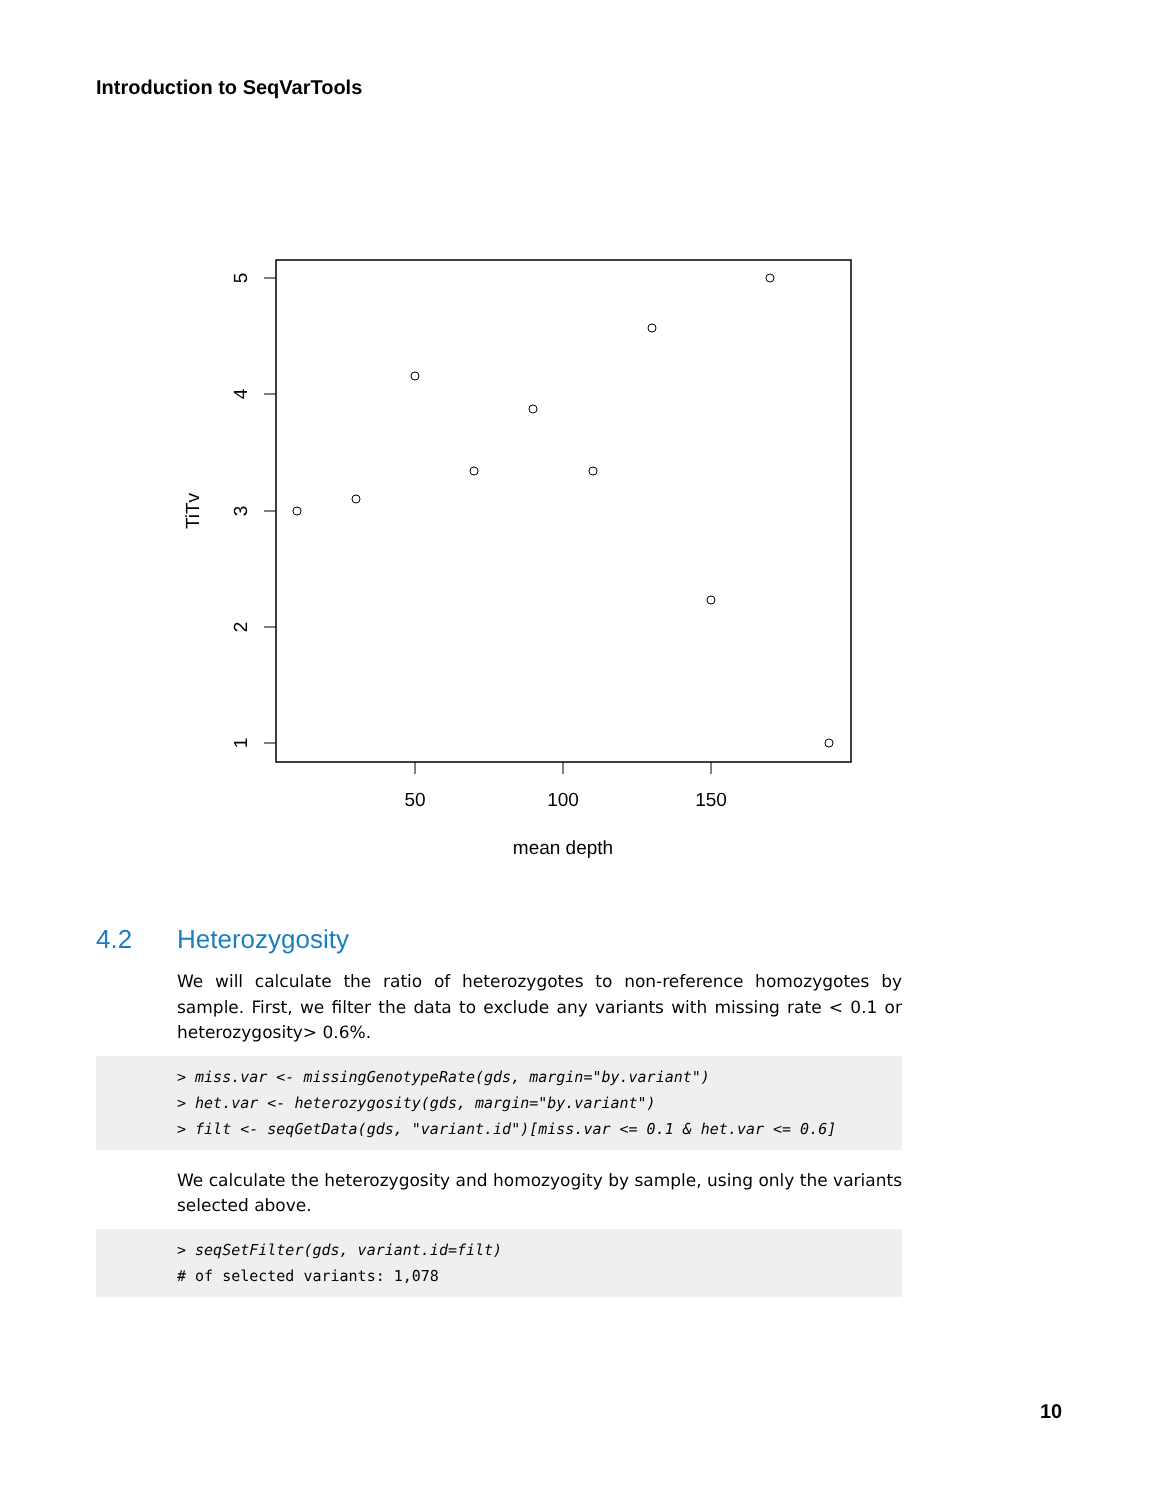Introduction to SeqVarTools
50
100
150
mean depth
5
4
3
2
1
TiTv
4.2 Heterozygosity
We will calculate the ratio of heterozygotes to non-reference homozygotes by sample. First, we filter the data to exclude any variants with missing rate < 0.1 or heterozygosity> 0.6%.
> miss.var <- missingGenotypeRate(gds, margin="by.variant")
> het.var <- heterozygosity(gds, margin="by.variant")
> filt <- seqGetData(gds, "variant.id")[miss.var <= 0.1 & het.var <= 0.6]
We calculate the heterozygosity and homozyogity by sample, using only the variants selected above.
> seqSetFilter(gds, variant.id=filt)
# of selected variants: 1,078
10